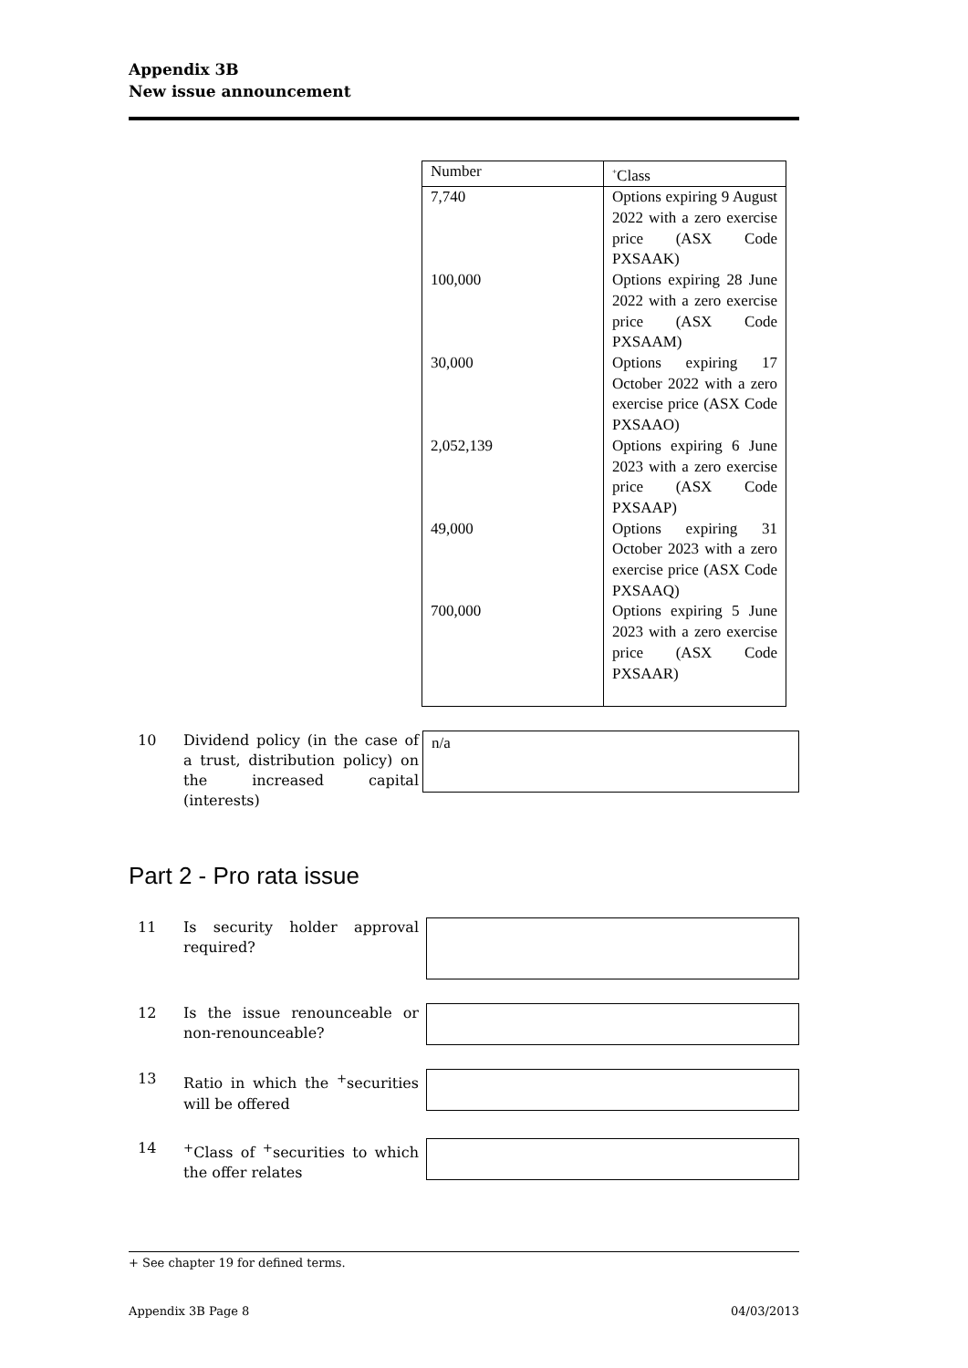Appendix 3B
New issue announcement
| Number | <sup>+</sup>Class |
| 7,740 | Options expiring 9 August 2022 with a zero exercise price (ASX Code PXSAAK) |
| 100,000 | Options expiring 28 June 2022 with a zero exercise price (ASX Code PXSAAM) |
| 30,000 | Options expiring 17 October 2022 with a zero exercise price (ASX Code PXSAAO) |
| 2,052,139 | Options expiring 6 June 2023 with a zero exercise price (ASX Code PXSAAP) |
| 49,000 | Options expiring 31 October 2023 with a zero exercise price (ASX Code PXSAAQ) |
| 700,000 | Options expiring 5 June 2023 with a zero exercise price (ASX Code PXSAAR) |
10 Dividend policy (in the case of a trust, distribution policy) on the increased capital (interests)
n/a
Part 2 - Pro rata issue
11 Is security holder approval required?
12 Is the issue renounceable or non-renounceable?
13 Ratio in which the <sup>+</sup>securities will be offered
14 <sup>+</sup>Class of <sup>+</sup>securities to which the offer relates
+ See chapter 19 for defined terms.
Appendix 3B Page 8 04/03/2013